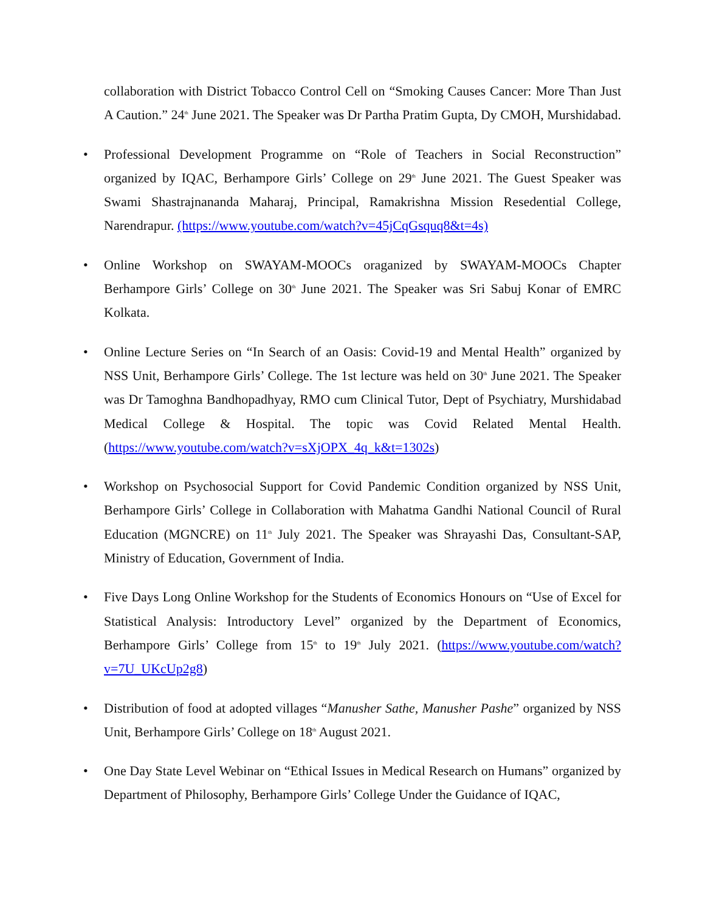collaboration with District Tobacco Control Cell on “Smoking Causes Cancer: More Than Just A Caution.” 24<sup>th</sup> June 2021. The Speaker was Dr Partha Pratim Gupta, Dy CMOH, Murshidabad.
• Professional Development Programme on “Role of Teachers in Social Reconstruction” organized by IQAC, Berhampore Girls’ College on 29<sup>th</sup> June 2021. The Guest Speaker was Swami Shastrajnananda Maharaj, Principal, Ramakrishna Mission Resedential College, Narendrapur. (https://www.youtube.com/watch?v=45jCqGsquq8&t=4s)
• Online Workshop on SWAYAM-MOOCs oraganized by SWAYAM-MOOCs Chapter Berhampore Girls’ College on 30<sup>th</sup> June 2021. The Speaker was Sri Sabuj Konar of EMRC Kolkata.
• Online Lecture Series on “In Search of an Oasis: Covid-19 and Mental Health” organized by NSS Unit, Berhampore Girls’ College. The 1st lecture was held on 30<sup>th</sup> June 2021. The Speaker was Dr Tamoghna Bandhopadhyay, RMO cum Clinical Tutor, Dept of Psychiatry, Murshidabad Medical College & Hospital. The topic was Covid Related Mental Health. (https://www.youtube.com/watch?v=sXjOPX_4q_k&t=1302s)
• Workshop on Psychosocial Support for Covid Pandemic Condition organized by NSS Unit, Berhampore Girls’ College in Collaboration with Mahatma Gandhi National Council of Rural Education (MGNCRE) on 11<sup>th</sup> July 2021. The Speaker was Shrayashi Das, Consultant-SAP, Ministry of Education, Government of India.
• Five Days Long Online Workshop for the Students of Economics Honours on “Use of Excel for Statistical Analysis: Introductory Level” organized by the Department of Economics, Berhampore Girls’ College from 15<sup>th</sup> to 19<sup>th</sup> July 2021. (https://www.youtube.com/watch?v=7U_UKcUp2g8)
• Distribution of food at adopted villages “Manusher Sathe, Manusher Pashe” organized by NSS Unit, Berhampore Girls’ College on 18<sup>th</sup> August 2021.
• One Day State Level Webinar on “Ethical Issues in Medical Research on Humans” organized by Department of Philosophy, Berhampore Girls’ College Under the Guidance of IQAC,